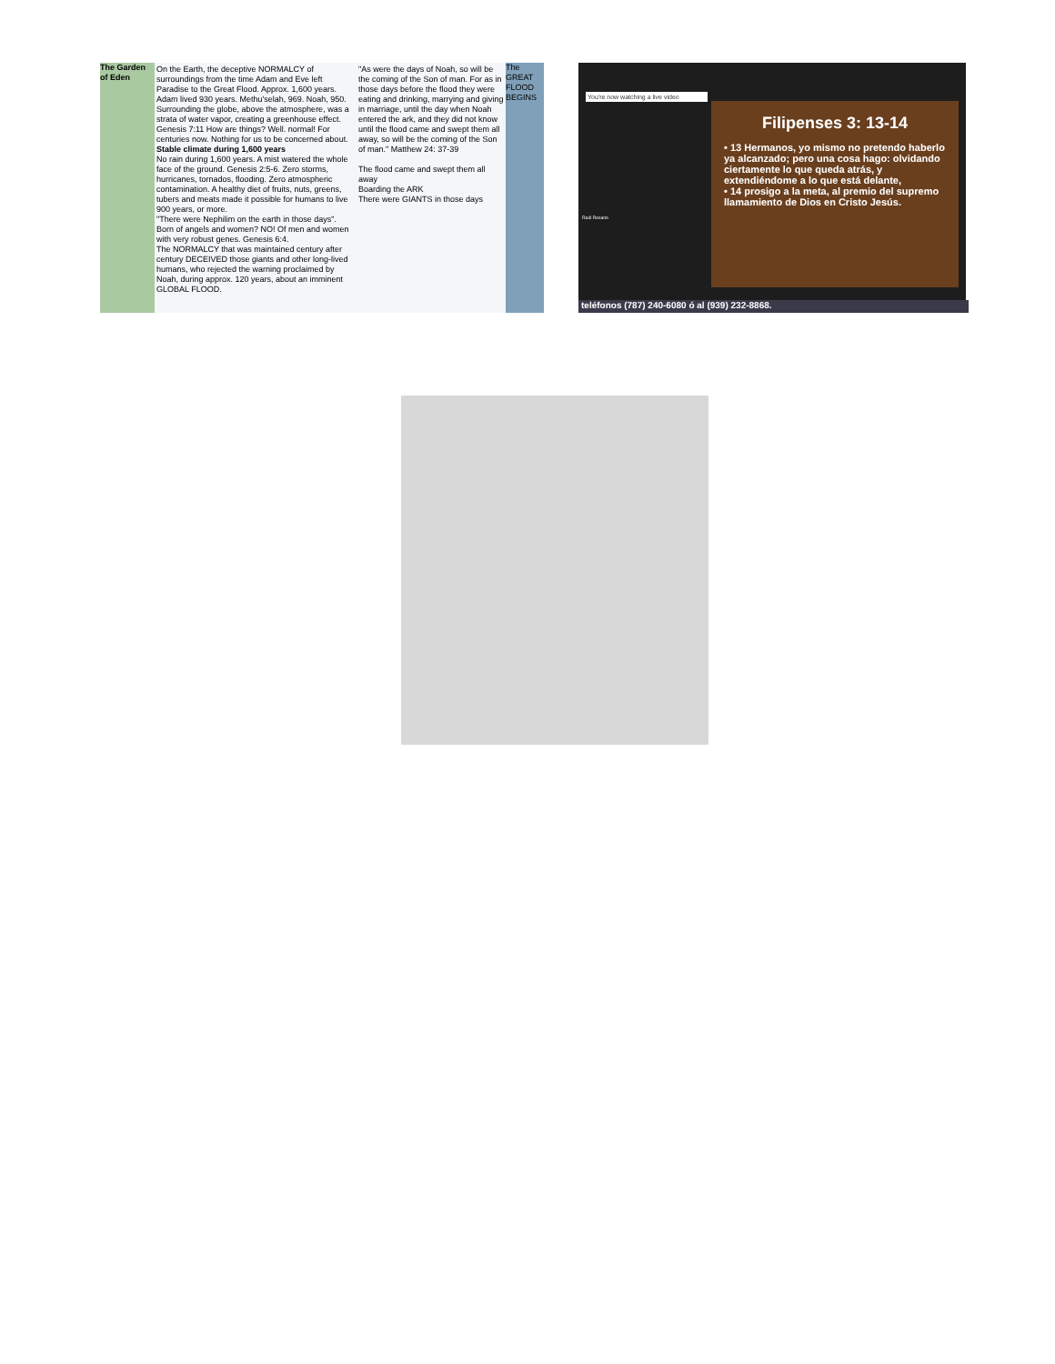The Garden of Eden
On the Earth, the deceptive NORMALCY of surroundings from the time Adam and Eve left Paradise to the Great Flood. Approx. 1,600 years. Adam lived 930 years. Methu'selah, 969. Noah, 950.
Surrounding the globe, above the atmosphere, was a strata of water vapor, creating a greenhouse effect. Genesis 7:11 How are things? Well. normal! For centuries now. Nothing for us to be concerned about.
Stable climate during 1,600 years
No rain during 1,600 years. A mist watered the whole face of the ground. Genesis 2:5-6. Zero storms, hurricanes, tornados, flooding. Zero atmospheric contamination. A healthy diet of fruits, nuts, greens, tubers and meats made it possible for humans to live 900 years, or more.
"There were Nephilim on the earth in those days". Born of angels and women? NO! Of men and women with very robust genes. Genesis 6:4.
The NORMALCY that was maintained century after century DECEIVED those giants and other long-lived humans, who rejected the warning proclaimed by Noah, during approx. 120 years, about an imminent GLOBAL FLOOD.
"As were the days of Noah, so will be the coming of the Son of man. For as in those days before the flood they were eating and drinking, marrying and giving in marriage, until the day when Noah entered the ark, and they did not know until the flood came and swept them all away, so will be the coming of the Son of man." Matthew 24: 37-39
The flood came and swept them all away
Boarding the ARK
There were GIANTS in those days
The GREAT FLOOD BEGINS
You're now watching a live video
Raúl Rosario
Filipenses 3: 13-14
• 13 Hermanos, yo mismo no pretendo haberlo ya alcanzado; pero una cosa hago: olvidando ciertamente lo que queda atrás, y extendiéndome a lo que está delante,
• 14 prosigo a la meta, al premio del supremo llamamiento de Dios en Cristo Jesús.
teléfonos (787) 240-6080 ó al (939) 232-8868.